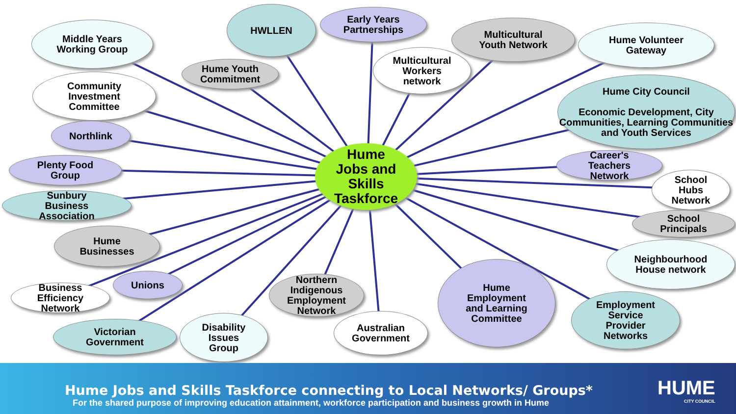Middle Years
Working Group
HWLLEN
Early Years
Partnerships
Multicultural
Youth Network
Hume Volunteer
Gateway
Hume Youth
Commitment
Multicultural
Workers
network
Community
Investment
Committee
Hume City Council
Economic Development, City Communities, Learning Communities and Youth Services
Northlink
Plenty Food
Group
Hume
Jobs and
Skills
Taskforce
Career's
Teachers
Network
Sunbury
Business
Association
School
Hubs
Network
School
Principals
Hume
Businesses
Neighbourhood
House network
Business
Efficiency
Network
Unions
Northern
Indigenous
Employment
Network
Hume
Employment
and Learning
Committee
Employment
Service
Provider
Networks
Victorian
Government
Disability
Issues
Group
Australian
Government
Hume Jobs and Skills Taskforce connecting to Local Networks/ Groups*
For the shared purpose of improving education attainment, workforce participation and business growth in Hume
HUME
CITY COUNCIL